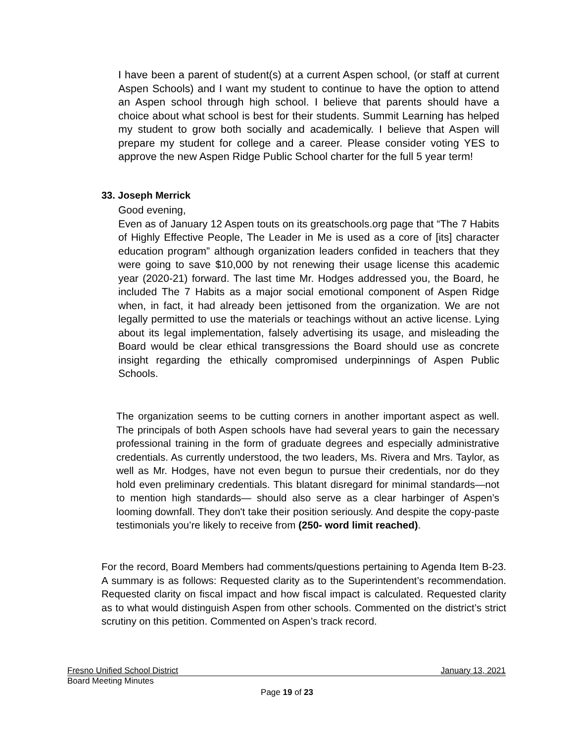I have been a parent of student(s) at a current Aspen school, (or staff at current Aspen Schools) and I want my student to continue to have the option to attend an Aspen school through high school. I believe that parents should have a choice about what school is best for their students. Summit Learning has helped my student to grow both socially and academically. I believe that Aspen will prepare my student for college and a career. Please consider voting YES to approve the new Aspen Ridge Public School charter for the full 5 year term!
33. Joseph Merrick
Good evening,
Even as of January 12 Aspen touts on its greatschools.org page that “The 7 Habits of Highly Effective People, The Leader in Me is used as a core of [its] character education program” although organization leaders confided in teachers that they were going to save $10,000 by not renewing their usage license this academic year (2020-21) forward. The last time Mr. Hodges addressed you, the Board, he included The 7 Habits as a major social emotional component of Aspen Ridge when, in fact, it had already been jettisoned from the organization. We are not legally permitted to use the materials or teachings without an active license. Lying about its legal implementation, falsely advertising its usage, and misleading the Board would be clear ethical transgressions the Board should use as concrete insight regarding the ethically compromised underpinnings of Aspen Public Schools.
The organization seems to be cutting corners in another important aspect as well. The principals of both Aspen schools have had several years to gain the necessary professional training in the form of graduate degrees and especially administrative credentials. As currently understood, the two leaders, Ms. Rivera and Mrs. Taylor, as well as Mr. Hodges, have not even begun to pursue their credentials, nor do they hold even preliminary credentials. This blatant disregard for minimal standards—not to mention high standards— should also serve as a clear harbinger of Aspen’s looming downfall. They don't take their position seriously. And despite the copy-paste testimonials you’re likely to receive from (250- word limit reached).
For the record, Board Members had comments/questions pertaining to Agenda Item B-23. A summary is as follows: Requested clarity as to the Superintendent’s recommendation. Requested clarity on fiscal impact and how fiscal impact is calculated. Requested clarity as to what would distinguish Aspen from other schools. Commented on the district’s strict scrutiny on this petition. Commented on Aspen’s track record.
Fresno Unified School District January 13, 2021
Board Meeting Minutes
Page 19 of 23